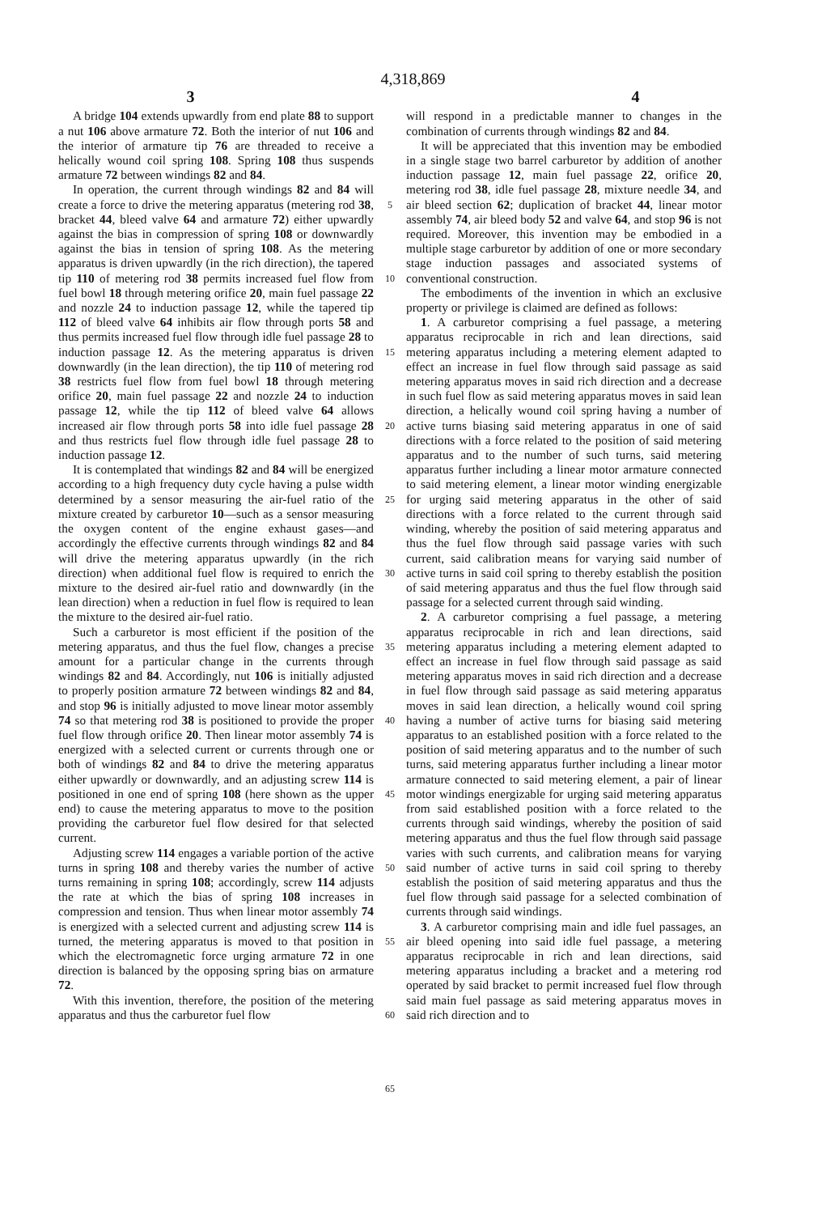4,318,869
3 4
A bridge 104 extends upwardly from end plate 88 to support a nut 106 above armature 72. Both the interior of nut 106 and the interior of armature tip 76 are threaded to receive a helically wound coil spring 108. Spring 108 thus suspends armature 72 between windings 82 and 84.
In operation, the current through windings 82 and 84 will create a force to drive the metering apparatus (metering rod 38, bracket 44, bleed valve 64 and armature 72) either upwardly against the bias in compression of spring 108 or downwardly against the bias in tension of spring 108. As the metering apparatus is driven upwardly (in the rich direction), the tapered tip 110 of metering rod 38 permits increased fuel flow from fuel bowl 18 through metering orifice 20, main fuel passage 22 and nozzle 24 to induction passage 12, while the tapered tip 112 of bleed valve 64 inhibits air flow through ports 58 and thus permits increased fuel flow through idle fuel passage 28 to induction passage 12. As the metering apparatus is driven downwardly (in the lean direction), the tip 110 of metering rod 38 restricts fuel flow from fuel bowl 18 through metering orifice 20, main fuel passage 22 and nozzle 24 to induction passage 12, while the tip 112 of bleed valve 64 allows increased air flow through ports 58 into idle fuel passage 28 and thus restricts fuel flow through idle fuel passage 28 to induction passage 12.
It is contemplated that windings 82 and 84 will be energized according to a high frequency duty cycle having a pulse width determined by a sensor measuring the air-fuel ratio of the mixture created by carburetor 10—such as a sensor measuring the oxygen content of the engine exhaust gases—and accordingly the effective currents through windings 82 and 84 will drive the metering apparatus upwardly (in the rich direction) when additional fuel flow is required to enrich the mixture to the desired air-fuel ratio and downwardly (in the lean direction) when a reduction in fuel flow is required to lean the mixture to the desired air-fuel ratio.
Such a carburetor is most efficient if the position of the metering apparatus, and thus the fuel flow, changes a precise amount for a particular change in the currents through windings 82 and 84. Accordingly, nut 106 is initially adjusted to properly position armature 72 between windings 82 and 84, and stop 96 is initially adjusted to move linear motor assembly 74 so that metering rod 38 is positioned to provide the proper fuel flow through orifice 20. Then linear motor assembly 74 is energized with a selected current or currents through one or both of windings 82 and 84 to drive the metering apparatus either upwardly or downwardly, and an adjusting screw 114 is positioned in one end of spring 108 (here shown as the upper end) to cause the metering apparatus to move to the position providing the carburetor fuel flow desired for that selected current.
Adjusting screw 114 engages a variable portion of the active turns in spring 108 and thereby varies the number of active turns remaining in spring 108; accordingly, screw 114 adjusts the rate at which the bias of spring 108 increases in compression and tension. Thus when linear motor assembly 74 is energized with a selected current and adjusting screw 114 is turned, the metering apparatus is moved to that position in which the electromagnetic force urging armature 72 in one direction is balanced by the opposing spring bias on armature 72.
With this invention, therefore, the position of the metering apparatus and thus the carburetor fuel flow
5
10
15
20
25
30
35
40
45
50
55
60
65
will respond in a predictable manner to changes in the combination of currents through windings 82 and 84.
It will be appreciated that this invention may be embodied in a single stage two barrel carburetor by addition of another induction passage 12, main fuel passage 22, orifice 20, metering rod 38, idle fuel passage 28, mixture needle 34, and air bleed section 62; duplication of bracket 44, linear motor assembly 74, air bleed body 52 and valve 64, and stop 96 is not required. Moreover, this invention may be embodied in a multiple stage carburetor by addition of one or more secondary stage induction passages and associated systems of conventional construction.
The embodiments of the invention in which an exclusive property or privilege is claimed are defined as follows:
1. A carburetor comprising a fuel passage, a metering apparatus reciprocable in rich and lean directions, said metering apparatus including a metering element adapted to effect an increase in fuel flow through said passage as said metering apparatus moves in said rich direction and a decrease in such fuel flow as said metering apparatus moves in said lean direction, a helically wound coil spring having a number of active turns biasing said metering apparatus in one of said directions with a force related to the position of said metering apparatus and to the number of such turns, said metering apparatus further including a linear motor armature connected to said metering element, a linear motor winding energizable for urging said metering apparatus in the other of said directions with a force related to the current through said winding, whereby the position of said metering apparatus and thus the fuel flow through said passage varies with such current, said calibration means for varying said number of active turns in said coil spring to thereby establish the position of said metering apparatus and thus the fuel flow through said passage for a selected current through said winding.
2. A carburetor comprising a fuel passage, a metering apparatus reciprocable in rich and lean directions, said metering apparatus including a metering element adapted to effect an increase in fuel flow through said passage as said metering apparatus moves in said rich direction and a decrease in fuel flow through said passage as said metering apparatus moves in said lean direction, a helically wound coil spring having a number of active turns for biasing said metering apparatus to an established position with a force related to the position of said metering apparatus and to the number of such turns, said metering apparatus further including a linear motor armature connected to said metering element, a pair of linear motor windings energizable for urging said metering apparatus from said established position with a force related to the currents through said windings, whereby the position of said metering apparatus and thus the fuel flow through said passage varies with such currents, and calibration means for varying said number of active turns in said coil spring to thereby establish the position of said metering apparatus and thus the fuel flow through said passage for a selected combination of currents through said windings.
3. A carburetor comprising main and idle fuel passages, an air bleed opening into said idle fuel passage, a metering apparatus reciprocable in rich and lean directions, said metering apparatus including a bracket and a metering rod operated by said bracket to permit increased fuel flow through said main fuel passage as said metering apparatus moves in said rich direction and to